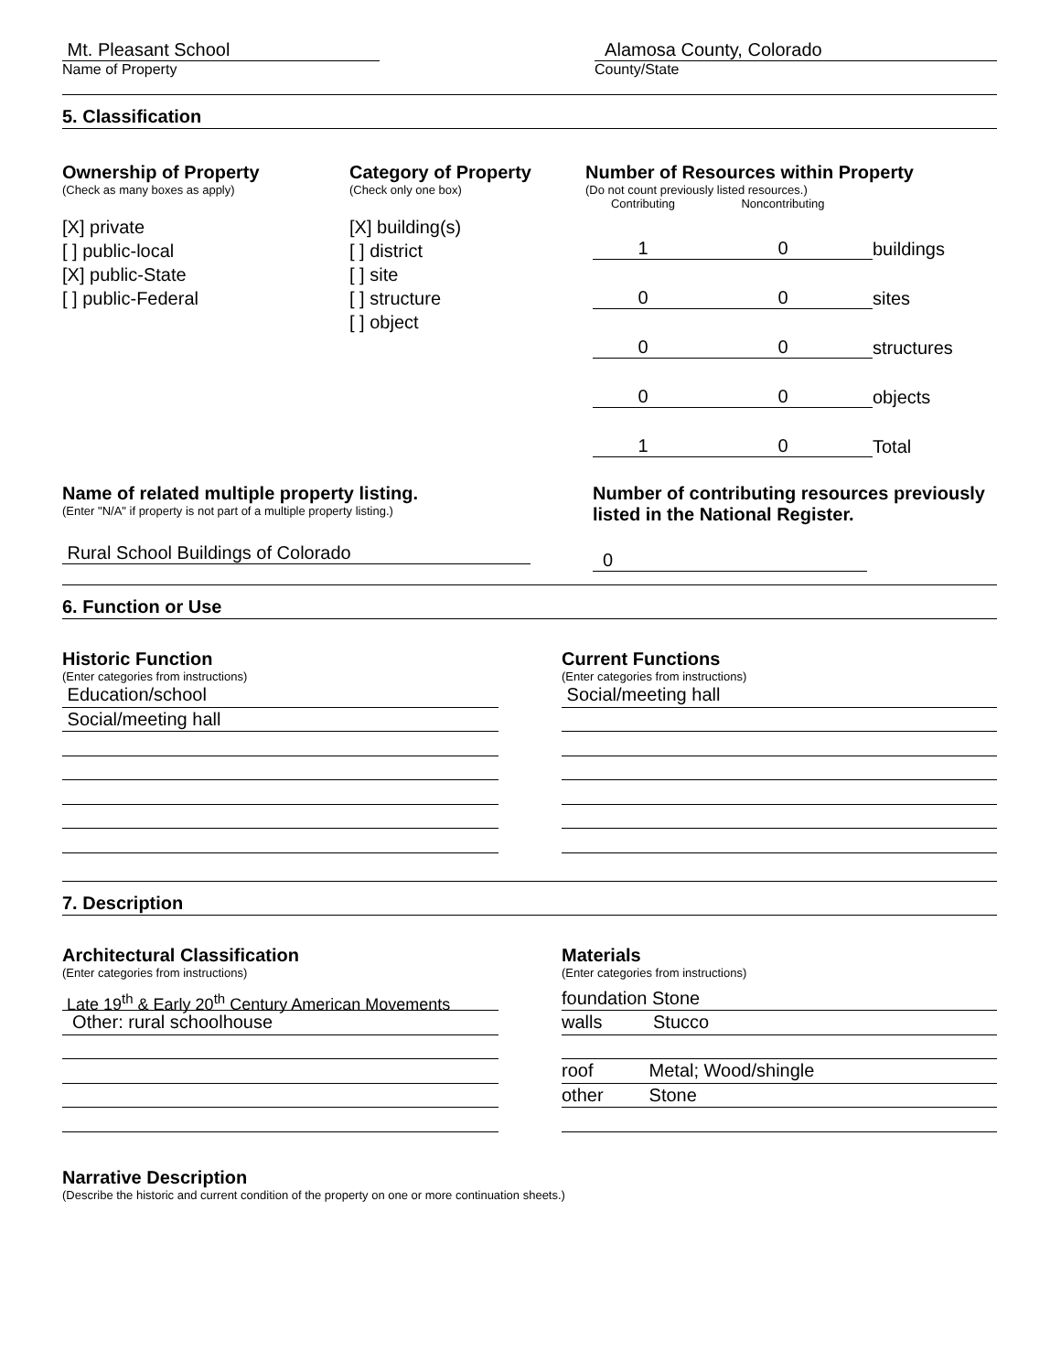Mt. Pleasant School
Name of Property
Alamosa County, Colorado
County/State
5. Classification
Ownership of Property
(Check as many boxes as apply)
[X] private
[ ] public-local
[X] public-State
[ ] public-Federal
Category of Property
(Check only one box)
[X] building(s)
[ ] district
[ ] site
[ ] structure
[ ] object
Number of Resources within Property
(Do not count previously listed resources.)
| Contributing | Noncontributing | |
| 1 | 0 | buildings |
| 0 | 0 | sites |
| 0 | 0 | structures |
| 0 | 0 | objects |
| 1 | 0 | Total |
Name of related multiple property listing.
(Enter "N/A" if property is not part of a multiple property listing.)
Rural School Buildings of Colorado
Number of contributing resources previously listed in the National Register.
0
6. Function or Use
Historic Function
(Enter categories from instructions)
Education/school
Social/meeting hall
Current Functions
(Enter categories from instructions)
Social/meeting hall
7. Description
Architectural Classification
(Enter categories from instructions)
Late 19<sup>th</sup> & Early 20<sup>th</sup> Century American Movements
Other: rural schoolhouse
Materials
(Enter categories from instructions)
foundation Stone
walls Stucco
roof Metal; Wood/shingle
other Stone
Narrative Description
(Describe the historic and current condition of the property on one or more continuation sheets.)